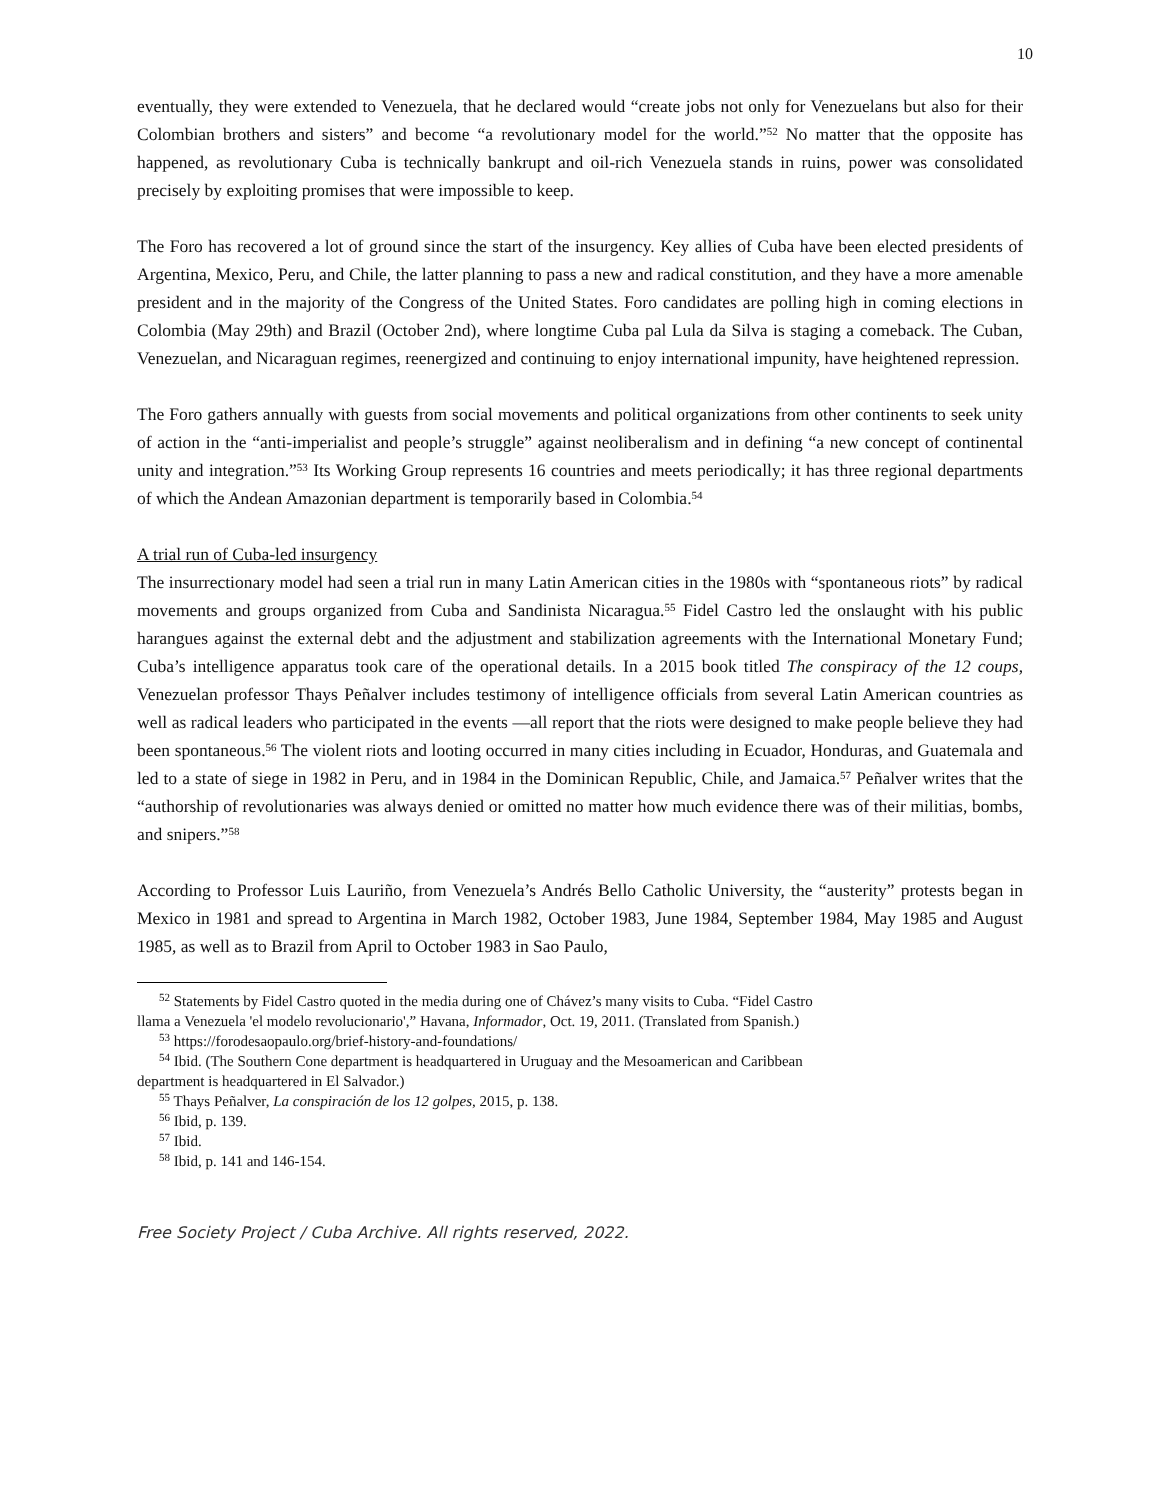10
eventually, they were extended to Venezuela, that he declared would “create jobs not only for Venezuelans but also for their Colombian brothers and sisters” and become “a revolutionary model for the world.”<sup>52</sup> No matter that the opposite has happened, as revolutionary Cuba is technically bankrupt and oil-rich Venezuela stands in ruins, power was consolidated precisely by exploiting promises that were impossible to keep.
The Foro has recovered a lot of ground since the start of the insurgency. Key allies of Cuba have been elected presidents of Argentina, Mexico, Peru, and Chile, the latter planning to pass a new and radical constitution, and they have a more amenable president and in the majority of the Congress of the United States. Foro candidates are polling high in coming elections in Colombia (May 29th) and Brazil (October 2nd), where longtime Cuba pal Lula da Silva is staging a comeback. The Cuban, Venezuelan, and Nicaraguan regimes, reenergized and continuing to enjoy international impunity, have heightened repression.
The Foro gathers annually with guests from social movements and political organizations from other continents to seek unity of action in the “anti-imperialist and people’s struggle” against neoliberalism and in defining “a new concept of continental unity and integration.”<sup>53</sup> Its Working Group represents 16 countries and meets periodically; it has three regional departments of which the Andean Amazonian department is temporarily based in Colombia.<sup>54</sup>
A trial run of Cuba-led insurgency
The insurrectionary model had seen a trial run in many Latin American cities in the 1980s with “spontaneous riots” by radical movements and groups organized from Cuba and Sandinista Nicaragua.<sup>55</sup> Fidel Castro led the onslaught with his public harangues against the external debt and the adjustment and stabilization agreements with the International Monetary Fund; Cuba’s intelligence apparatus took care of the operational details. In a 2015 book titled The conspiracy of the 12 coups, Venezuelan professor Thays Peñalver includes testimony of intelligence officials from several Latin American countries as well as radical leaders who participated in the events —all report that the riots were designed to make people believe they had been spontaneous.<sup>56</sup> The violent riots and looting occurred in many cities including in Ecuador, Honduras, and Guatemala and led to a state of siege in 1982 in Peru, and in 1984 in the Dominican Republic, Chile, and Jamaica.<sup>57</sup> Peñalver writes that the “authorship of revolutionaries was always denied or omitted no matter how much evidence there was of their militias, bombs, and snipers.”<sup>58</sup>
According to Professor Luis Lauriño, from Venezuela’s Andrés Bello Catholic University, the “austerity” protests began in Mexico in 1981 and spread to Argentina in March 1982, October 1983, June 1984, September 1984, May 1985 and August 1985, as well as to Brazil from April to October 1983 in Sao Paulo,
<sup>52</sup> Statements by Fidel Castro quoted in the media during one of Chávez’s many visits to Cuba. “Fidel Castro
llama a Venezuela 'el modelo revolucionario',” Havana, Informador, Oct. 19, 2011. (Translated from Spanish.)
<sup>53</sup> https://forodesaopaulo.org/brief-history-and-foundations/
<sup>54</sup> Ibid. (The Southern Cone department is headquartered in Uruguay and the Mesoamerican and Caribbean
department is headquartered in El Salvador.)
<sup>55</sup> Thays Peñalver, La conspiración de los 12 golpes, 2015, p. 138.
<sup>56</sup> Ibid, p. 139.
<sup>57</sup> Ibid.
<sup>58</sup> Ibid, p. 141 and 146-154.
Free Society Project / Cuba Archive. All rights reserved, 2022.